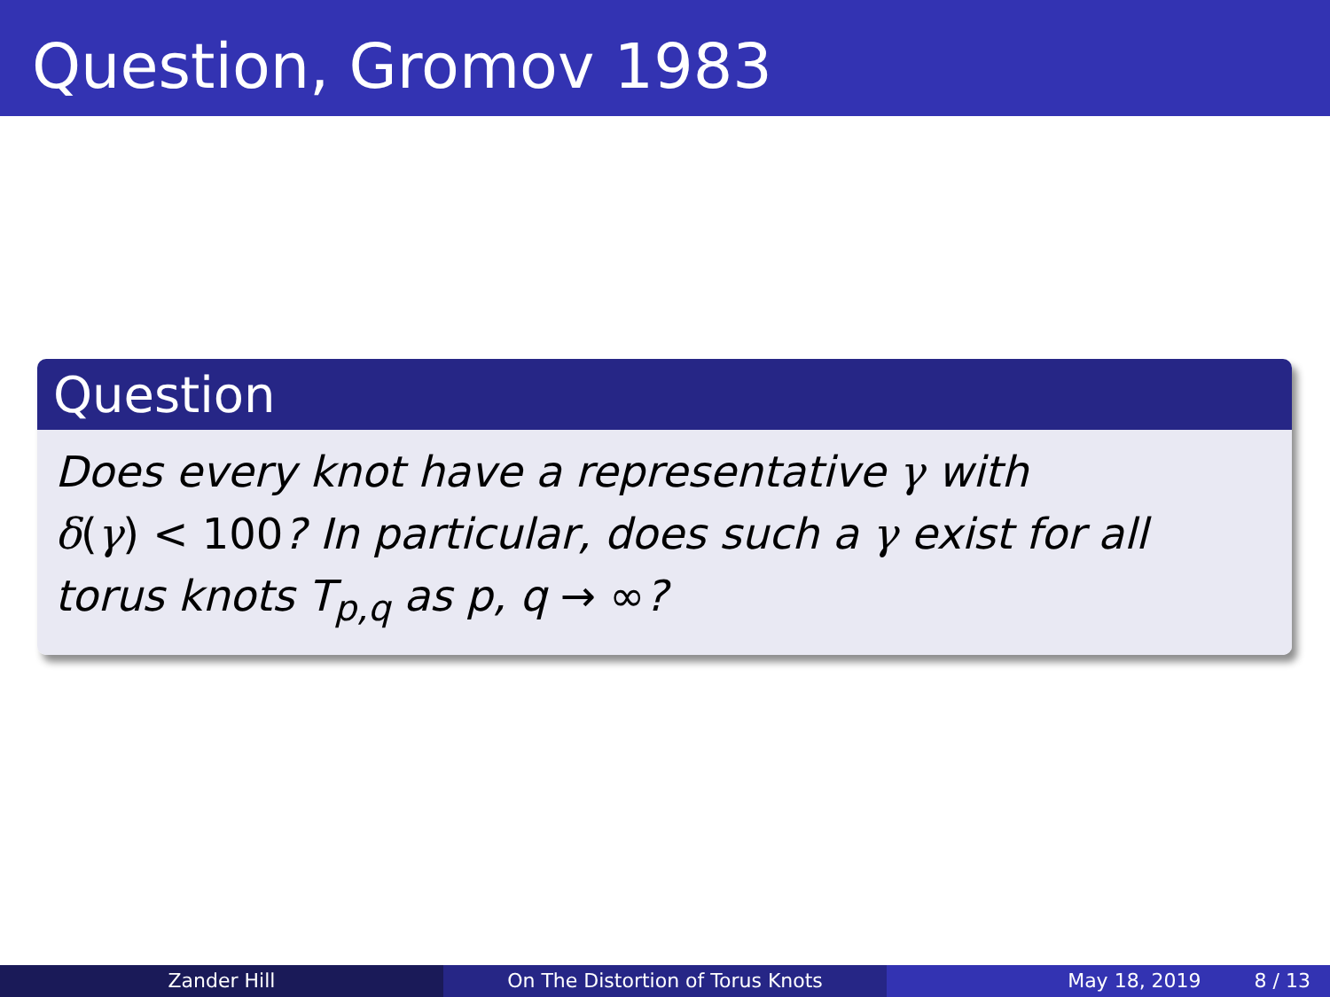Question, Gromov 1983
Question
Does every knot have a representative γ with
δ(γ) < 100? In particular, does such a γ exist for all
torus knots T<sub>p,q</sub> as p, q → ∞?
Zander Hill On The Distortion of Torus Knots May 18, 2019 8 / 13